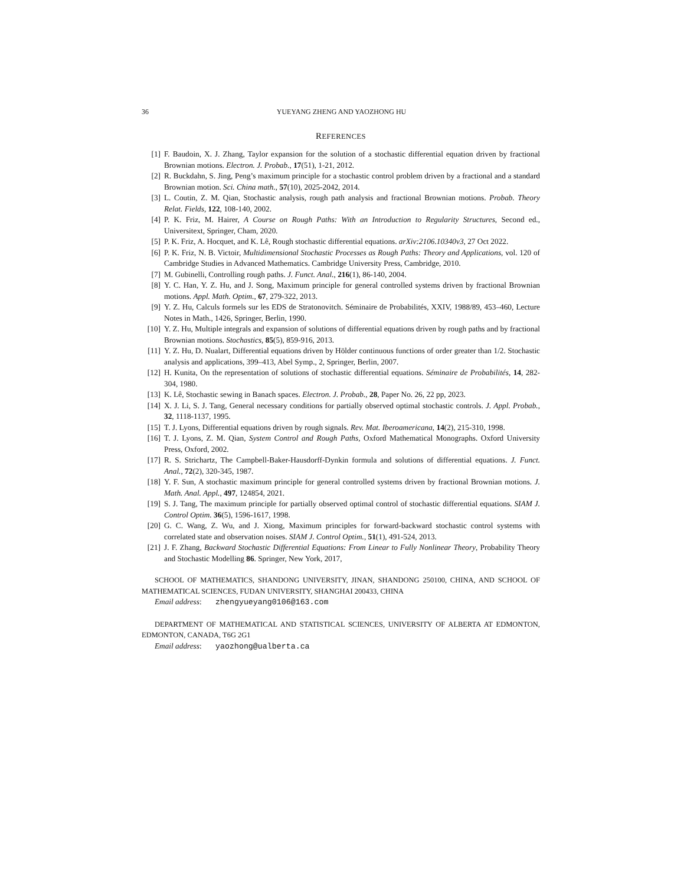36 YUEYANG ZHENG AND YAOZHONG HU
REFERENCES
[1] F. Baudoin, X. J. Zhang, Taylor expansion for the solution of a stochastic differential equation driven by fractional Brownian motions. Electron. J. Probab., 17(51), 1-21, 2012.
[2] R. Buckdahn, S. Jing, Peng’s maximum principle for a stochastic control problem driven by a fractional and a standard Brownian motion. Sci. China math., 57(10), 2025-2042, 2014.
[3] L. Coutin, Z. M. Qian, Stochastic analysis, rough path analysis and fractional Brownian motions. Probab. Theory Relat. Fields, 122, 108-140, 2002.
[4] P. K. Friz, M. Hairer, A Course on Rough Paths: With an Introduction to Regularity Structures, Second ed., Universitext, Springer, Cham, 2020.
[5] P. K. Friz, A. Hocquet, and K. Lê, Rough stochastic differential equations. arXiv:2106.10340v3, 27 Oct 2022.
[6] P. K. Friz, N. B. Victoir, Multidimensional Stochastic Processes as Rough Paths: Theory and Applications, vol. 120 of Cambridge Studies in Advanced Mathematics. Cambridge University Press, Cambridge, 2010.
[7] M. Gubinelli, Controlling rough paths. J. Funct. Anal., 216(1), 86-140, 2004.
[8] Y. C. Han, Y. Z. Hu, and J. Song, Maximum principle for general controlled systems driven by fractional Brownian motions. Appl. Math. Optim., 67, 279-322, 2013.
[9] Y. Z. Hu, Calculs formels sur les EDS de Stratonovitch. Séminaire de Probabilités, XXIV, 1988/89, 453–460, Lecture Notes in Math., 1426, Springer, Berlin, 1990.
[10] Y. Z. Hu, Multiple integrals and expansion of solutions of differential equations driven by rough paths and by fractional Brownian motions. Stochastics, 85(5), 859-916, 2013.
[11] Y. Z. Hu, D. Nualart, Differential equations driven by Hölder continuous functions of order greater than 1/2. Stochastic analysis and applications, 399–413, Abel Symp., 2, Springer, Berlin, 2007.
[12] H. Kunita, On the representation of solutions of stochastic differential equations. Séminaire de Probabilités, 14, 282-304, 1980.
[13] K. Lê, Stochastic sewing in Banach spaces. Electron. J. Probab., 28, Paper No. 26, 22 pp, 2023.
[14] X. J. Li, S. J. Tang, General necessary conditions for partially observed optimal stochastic controls. J. Appl. Probab., 32, 1118-1137, 1995.
[15] T. J. Lyons, Differential equations driven by rough signals. Rev. Mat. Iberoamericana, 14(2), 215-310, 1998.
[16] T. J. Lyons, Z. M. Qian, System Control and Rough Paths, Oxford Mathematical Monographs. Oxford University Press, Oxford, 2002.
[17] R. S. Strichartz, The Campbell-Baker-Hausdorff-Dynkin formula and solutions of differential equations. J. Funct. Anal., 72(2), 320-345, 1987.
[18] Y. F. Sun, A stochastic maximum principle for general controlled systems driven by fractional Brownian motions. J. Math. Anal. Appl., 497, 124854, 2021.
[19] S. J. Tang, The maximum principle for partially observed optimal control of stochastic differential equations. SIAM J. Control Optim. 36(5), 1596-1617, 1998.
[20] G. C. Wang, Z. Wu, and J. Xiong, Maximum principles for forward-backward stochastic control systems with correlated state and observation noises. SIAM J. Control Optim., 51(1), 491-524, 2013.
[21] J. F. Zhang, Backward Stochastic Differential Equations: From Linear to Fully Nonlinear Theory, Probability Theory and Stochastic Modelling 86. Springer, New York, 2017,
SCHOOL OF MATHEMATICS, SHANDONG UNIVERSITY, JINAN, SHANDONG 250100, CHINA, AND SCHOOL OF MATHEMATICAL SCIENCES, FUDAN UNIVERSITY, SHANGHAI 200433, CHINA
Email address: zhengyueyang0106@163.com
DEPARTMENT OF MATHEMATICAL AND STATISTICAL SCIENCES, UNIVERSITY OF ALBERTA AT EDMONTON, EDMONTON, CANADA, T6G 2G1
Email address: yaozhong@ualberta.ca